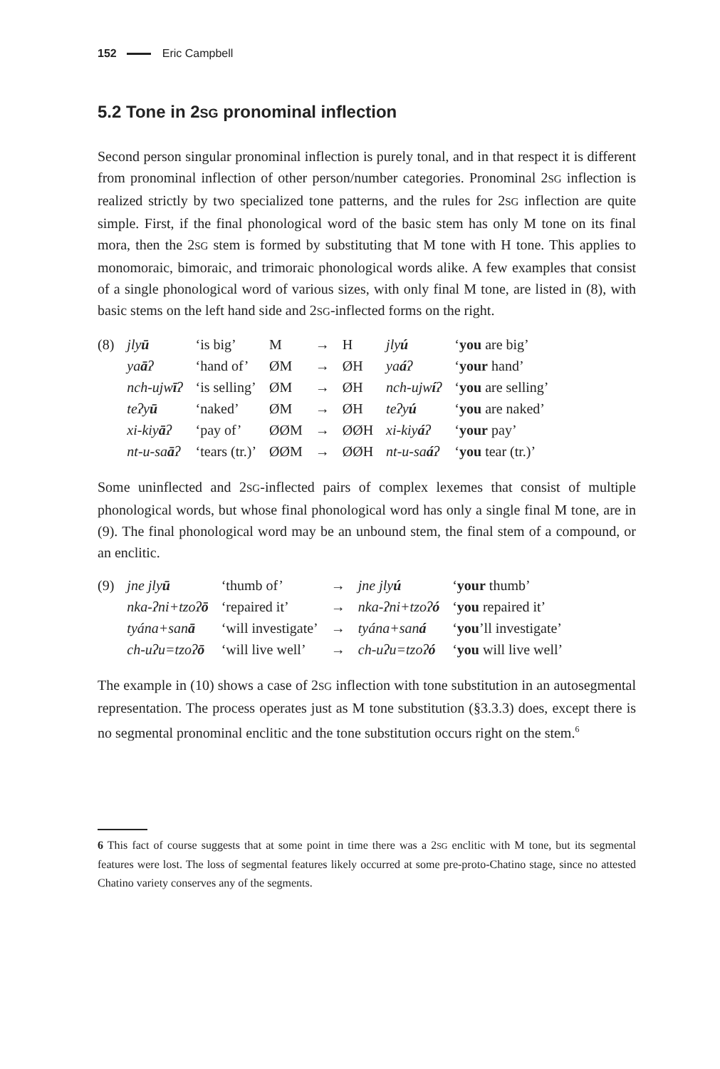152 Eric Campbell
5.2 Tone in 2SG pronominal inflection
Second person singular pronominal inflection is purely tonal, and in that respect it is different from pronominal inflection of other person/number categories. Pronominal 2SG inflection is realized strictly by two specialized tone patterns, and the rules for 2SG inflection are quite simple. First, if the final phonological word of the basic stem has only M tone on its final mora, then the 2SG stem is formed by substituting that M tone with H tone. This applies to monomoraic, bimoraic, and trimoraic phonological words alike. A few examples that consist of a single phonological word of various sizes, with only final M tone, are listed in (8), with basic stems on the left hand side and 2SG-inflected forms on the right.
| (8) | jly ū | ‘is big’ | M | → | H | jly ú | ‘ you are big’ |
| | ya ā ʔ | ‘hand of’ | ØM | → | ØH | ya á ʔ | ‘ your hand’ |
| | nch-ujw ī ʔ | ‘is selling’ | ØM | → | ØH | nch-ujw í ʔ | ‘ you are selling’ |
| | teʔy ū | ‘naked’ | ØM | → | ØH | teʔy ú | ‘ you are naked’ |
| | xi-kiy ā ʔ | ‘pay of’ | ØØM | → | ØØH | xi-kiy á ʔ | ‘ your pay’ |
| | nt-u-sa ā ʔ | ‘tears (tr.)’ | ØØM | → | ØØH | nt-u-sa á ʔ | ‘ you tear (tr.)’ |
Some uninflected and 2SG-inflected pairs of complex lexemes that consist of multiple phonological words, but whose final phonological word has only a single final M tone, are in (9). The final phonological word may be an unbound stem, the final stem of a compound, or an enclitic.
| (9) | jne jly ū | ‘thumb of’ | → | jne jly ú | ‘ your thumb’ |
| | nka-ʔni+tzoʔ ō | ‘repaired it’ | → | nka-ʔni+tzoʔ ó | ‘ you repaired it’ |
| | tyána+san ā | ‘will investigate’ | → | tyána+san á | ‘ you ’ll investigate’ |
| | ch-uʔu=tzoʔ ō | ‘will live well’ | → | ch-uʔu=tzoʔ ó | ‘ you will live well’ |
The example in (10) shows a case of 2SG inflection with tone substitution in an autosegmental representation. The process operates just as M tone substitution (§3.3.3) does, except there is no segmental pronominal enclitic and the tone substitution occurs right on the stem.<sup>6</sup>
6 This fact of course suggests that at some point in time there was a 2SG enclitic with M tone, but its segmental features were lost. The loss of segmental features likely occurred at some pre-proto-Chatino stage, since no attested Chatino variety conserves any of the segments.